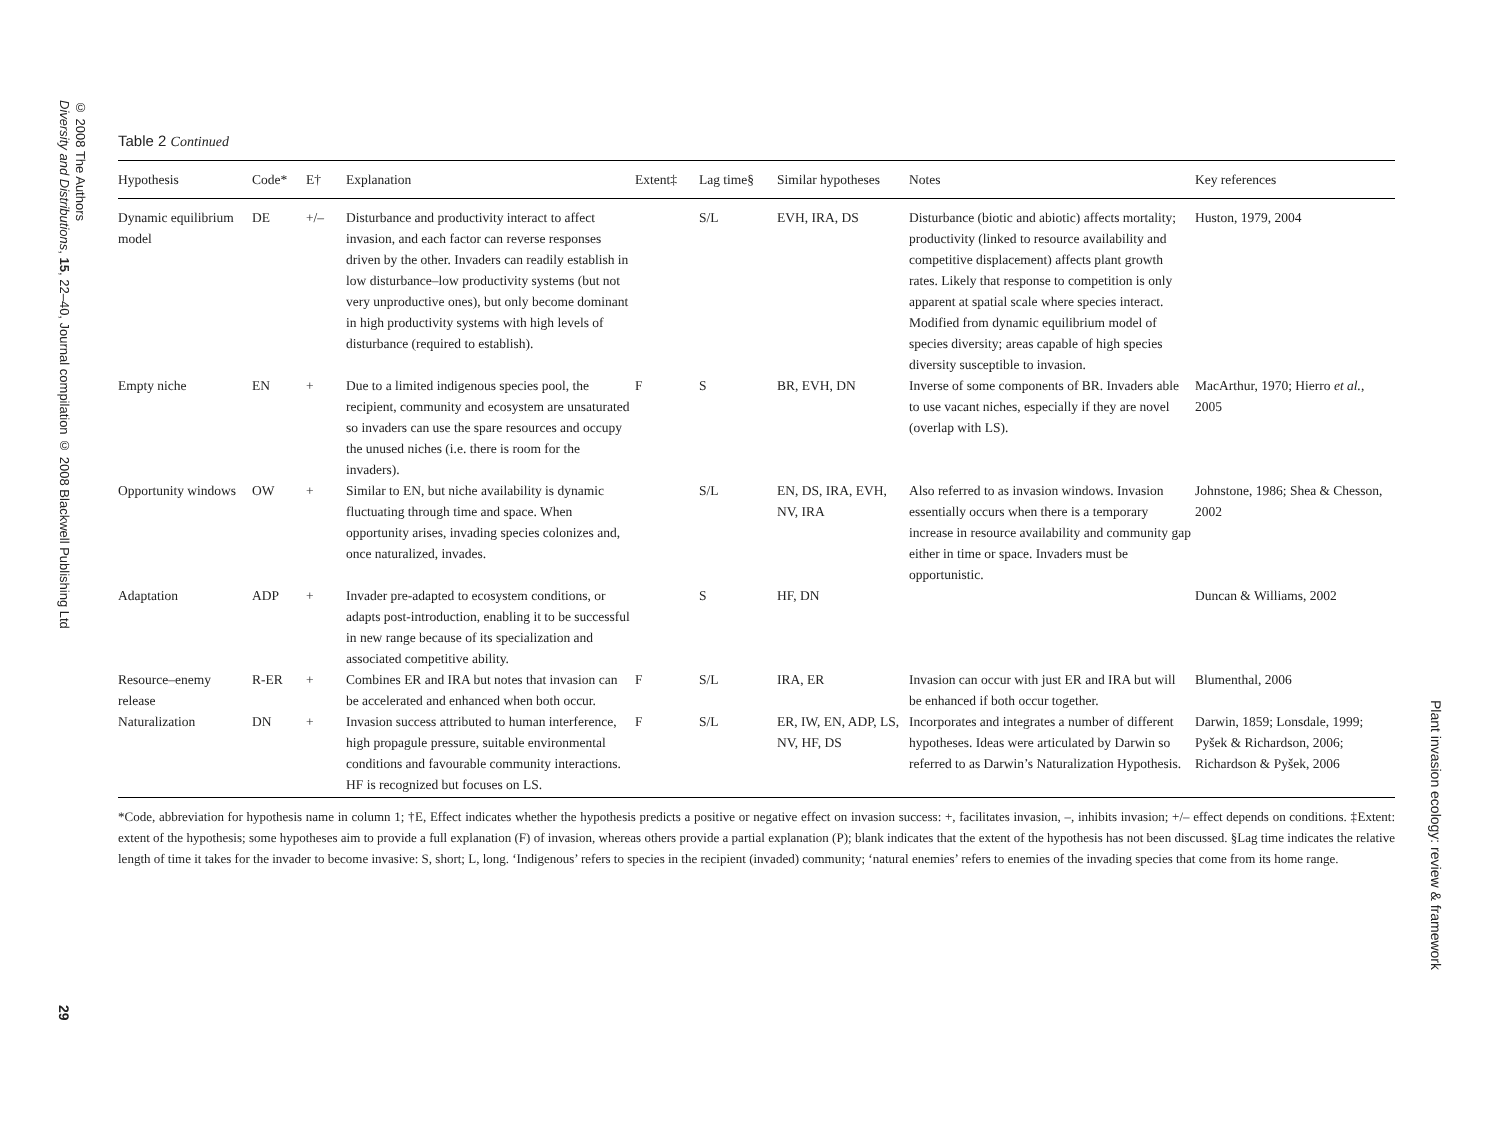© 2008 The Authors
Diversity and Distributions, 15, 22–40, Journal compilation © 2008 Blackwell Publishing Ltd
Table 2 Continued
| Hypothesis | Code* | E† | Explanation | Extent‡ | Lag time§ | Similar hypotheses | Notes | Key references |
| --- | --- | --- | --- | --- | --- | --- | --- | --- |
| Dynamic equilibrium model | DE | +/– | Disturbance and productivity interact to affect invasion, and each factor can reverse responses driven by the other. Invaders can readily establish in low disturbance–low productivity systems (but not very unproductive ones), but only become dominant in high productivity systems with high levels of disturbance (required to establish). | | S/L | EVH, IRA, DS | Disturbance (biotic and abiotic) affects mortality; productivity (linked to resource availability and competitive displacement) affects plant growth rates. Likely that response to competition is only apparent at spatial scale where species interact. Modified from dynamic equilibrium model of species diversity; areas capable of high species diversity susceptible to invasion. | Huston, 1979, 2004 |
| Empty niche | EN | + | Due to a limited indigenous species pool, the recipient, community and ecosystem are unsaturated so invaders can use the spare resources and occupy the unused niches (i.e. there is room for the invaders). | F | S | BR, EVH, DN | Inverse of some components of BR. Invaders able to use vacant niches, especially if they are novel (overlap with LS). | MacArthur, 1970; Hierro et al. , 2005 |
| Opportunity windows | OW | + | Similar to EN, but niche availability is dynamic fluctuating through time and space. When opportunity arises, invading species colonizes and, once naturalized, invades. | | S/L | EN, DS, IRA, EVH, NV, IRA | Also referred to as invasion windows. Invasion essentially occurs when there is a temporary increase in resource availability and community gap either in time or space. Invaders must be opportunistic. | Johnstone, 1986; Shea & Chesson, 2002 |
| Adaptation | ADP | + | Invader pre-adapted to ecosystem conditions, or adapts post-introduction, enabling it to be successful in new range because of its specialization and associated competitive ability. | | S | HF, DN | | Duncan & Williams, 2002 |
| Resource–enemy release | R-ER | + | Combines ER and IRA but notes that invasion can be accelerated and enhanced when both occur. | F | S/L | IRA, ER | Invasion can occur with just ER and IRA but will be enhanced if both occur together. | Blumenthal, 2006 |
| Naturalization | DN | + | Invasion success attributed to human interference, high propagule pressure, suitable environmental conditions and favourable community interactions. HF is recognized but focuses on LS. | F | S/L | ER, IW, EN, ADP, LS, NV, HF, DS | Incorporates and integrates a number of different hypotheses. Ideas were articulated by Darwin so referred to as Darwin’s Naturalization Hypothesis. | Darwin, 1859; Lonsdale, 1999; Pyšek & Richardson, 2006; Richardson & Pyšek, 2006 |
*Code, abbreviation for hypothesis name in column 1; †E, Effect indicates whether the hypothesis predicts a positive or negative effect on invasion success: +, facilitates invasion, –, inhibits invasion; +/– effect depends on conditions. ‡Extent: extent of the hypothesis; some hypotheses aim to provide a full explanation (F) of invasion, whereas others provide a partial explanation (P); blank indicates that the extent of the hypothesis has not been discussed. §Lag time indicates the relative length of time it takes for the invader to become invasive: S, short; L, long. ‘Indigenous’ refers to species in the recipient (invaded) community; ‘natural enemies’ refers to enemies of the invading species that come from its home range.
29
Plant invasion ecology: review & framework